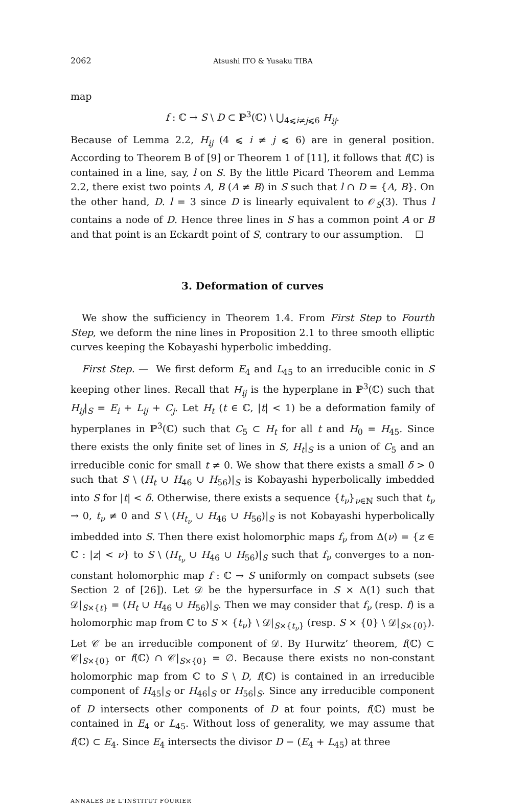2062 Atsushi ITO & Yusaku TIBA
map
f : ℂ → S \ D ⊂ ℙ<sup>3</sup>(ℂ) \ ⋃<sub>4⩽i≠j⩽6</sub> H<sub>ij</sub>.
Because of Lemma 2.2, H<sub>ij</sub> (4 ⩽ i ≠ j ⩽ 6) are in general position. According to Theorem B of [9] or Theorem 1 of [11], it follows that f(ℂ) is contained in a line, say, l on S. By the little Picard Theorem and Lemma 2.2, there exist two points A, B (A ≠ B) in S such that l ∩ D = {A, B}. On the other hand, D. l = 3 since D is linearly equivalent to 𝒪<sub>S</sub>(3). Thus l contains a node of D. Hence three lines in S has a common point A or B and that point is an Eckardt point of S, contrary to our assumption. ☐
3. Deformation of curves
We show the sufficiency in Theorem 1.4. From First Step to Fourth Step, we deform the nine lines in Proposition 2.1 to three smooth elliptic curves keeping the Kobayashi hyperbolic imbedding.
First Step. — We first deform E<sub>4</sub> and L<sub>45</sub> to an irreducible conic in S keeping other lines. Recall that H<sub>ij</sub> is the hyperplane in ℙ<sup>3</sup>(ℂ) such that H<sub>ij</sub>|<sub>S</sub> = E<sub>i</sub> + L<sub>ij</sub> + C<sub>j</sub>. Let H<sub>t</sub> (t ∈ ℂ, |t| < 1) be a deformation family of hyperplanes in ℙ<sup>3</sup>(ℂ) such that C<sub>5</sub> ⊂ H<sub>t</sub> for all t and H<sub>0</sub> = H<sub>45</sub>. Since there exists the only finite set of lines in S, H<sub>t</sub>|<sub>S</sub> is a union of C<sub>5</sub> and an irreducible conic for small t ≠ 0. We show that there exists a small δ > 0 such that S \ (H<sub>t</sub> ∪ H<sub>46</sub> ∪ H<sub>56</sub>)|<sub>S</sub> is Kobayashi hyperbolically imbedded into S for |t| < δ. Otherwise, there exists a sequence {t<sub>ν</sub>}<sub>ν∈ℕ</sub> such that t<sub>ν</sub> → 0, t<sub>ν</sub> ≠ 0 and S \ (H<sub>t<sub>ν</sub></sub> ∪ H<sub>46</sub> ∪ H<sub>56</sub>)|<sub>S</sub> is not Kobayashi hyperbolically imbedded into S. Then there exist holomorphic maps f<sub>ν</sub> from Δ(ν) = {z ∈ ℂ : |z| < ν} to S \ (H<sub>t<sub>ν</sub></sub> ∪ H<sub>46</sub> ∪ H<sub>56</sub>)|<sub>S</sub> such that f<sub>ν</sub> converges to a non-constant holomorphic map f : ℂ → S uniformly on compact subsets (see Section 2 of [26]). Let 𝒟 be the hypersurface in S × Δ(1) such that 𝒟|<sub>S×{t}</sub> = (H<sub>t</sub> ∪ H<sub>46</sub> ∪ H<sub>56</sub>)|<sub>S</sub>. Then we may consider that f<sub>ν</sub> (resp. f) is a holomorphic map from ℂ to S × {t<sub>ν</sub>} \ 𝒟|<sub>S×{t<sub>ν</sub>}</sub> (resp. S × {0} \ 𝒟|<sub>S×{0}</sub>). Let 𝒞 be an irreducible component of 𝒟. By Hurwitz’ theorem, f(ℂ) ⊂ 𝒞|<sub>S×{0}</sub> or f(ℂ) ∩ 𝒞|<sub>S×{0}</sub> = ∅. Because there exists no non-constant holomorphic map from ℂ to S \ D, f(ℂ) is contained in an irreducible component of H<sub>45</sub>|<sub>S</sub> or H<sub>46</sub>|<sub>S</sub> or H<sub>56</sub>|<sub>S</sub>. Since any irreducible component of D intersects other components of D at four points, f(ℂ) must be contained in E<sub>4</sub> or L<sub>45</sub>. Without loss of generality, we may assume that f(ℂ) ⊂ E<sub>4</sub>. Since E<sub>4</sub> intersects the divisor D − (E<sub>4</sub> + L<sub>45</sub>) at three
ANNALES DE L'INSTITUT FOURIER